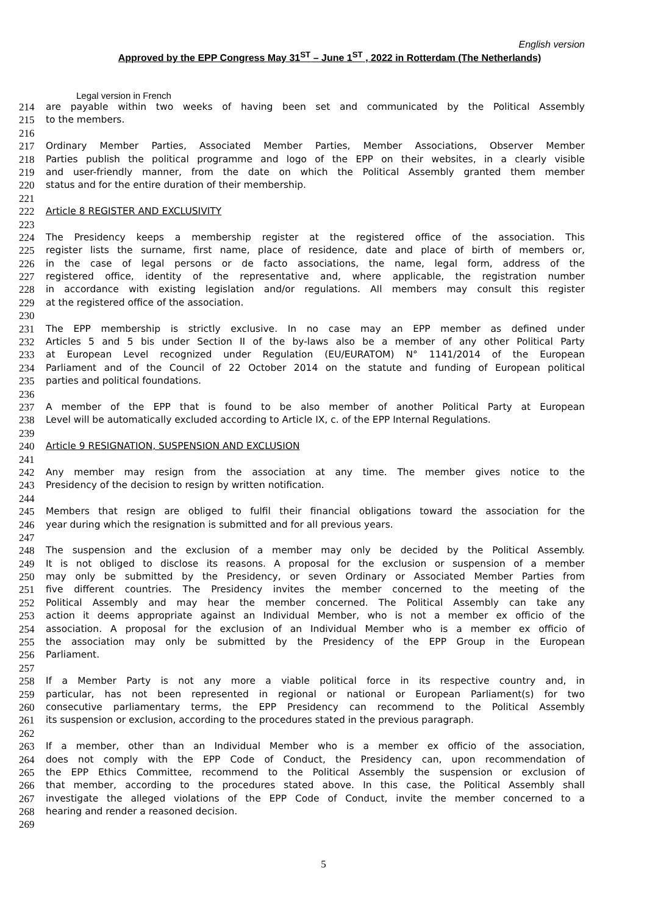English version
Approved by the EPP Congress May 31<sup>ST</sup> – June 1<sup>ST</sup> , 2022 in Rotterdam (The Netherlands)
Legal version in French
214 are payable within two weeks of having been set and communicated by the Political Assembly
215 to the members.
216
217 Ordinary Member Parties, Associated Member Parties, Member Associations, Observer Member
218 Parties publish the political programme and logo of the EPP on their websites, in a clearly visible
219 and user-friendly manner, from the date on which the Political Assembly granted them member
220 status and for the entire duration of their membership.
221
222 Article 8 REGISTER AND EXCLUSIVITY
223
224 The Presidency keeps a membership register at the registered office of the association. This
225 register lists the surname, first name, place of residence, date and place of birth of members or,
226 in the case of legal persons or de facto associations, the name, legal form, address of the
227 registered office, identity of the representative and, where applicable, the registration number
228 in accordance with existing legislation and/or regulations. All members may consult this register
229 at the registered office of the association.
230
231 The EPP membership is strictly exclusive. In no case may an EPP member as defined under
232 Articles 5 and 5 bis under Section II of the by-laws also be a member of any other Political Party
233 at European Level recognized under Regulation (EU/EURATOM) N° 1141/2014 of the European
234 Parliament and of the Council of 22 October 2014 on the statute and funding of European political
235 parties and political foundations.
236
237 A member of the EPP that is found to be also member of another Political Party at European
238 Level will be automatically excluded according to Article IX, c. of the EPP Internal Regulations.
239
240 Article 9 RESIGNATION, SUSPENSION AND EXCLUSION
241
242 Any member may resign from the association at any time. The member gives notice to the
243 Presidency of the decision to resign by written notification.
244
245 Members that resign are obliged to fulfil their financial obligations toward the association for the
246 year during which the resignation is submitted and for all previous years.
247
248 The suspension and the exclusion of a member may only be decided by the Political Assembly.
249 It is not obliged to disclose its reasons. A proposal for the exclusion or suspension of a member
250 may only be submitted by the Presidency, or seven Ordinary or Associated Member Parties from
251 five different countries. The Presidency invites the member concerned to the meeting of the
252 Political Assembly and may hear the member concerned. The Political Assembly can take any
253 action it deems appropriate against an Individual Member, who is not a member ex officio of the
254 association. A proposal for the exclusion of an Individual Member who is a member ex officio of
255 the association may only be submitted by the Presidency of the EPP Group in the European
256 Parliament.
257
258 If a Member Party is not any more a viable political force in its respective country and, in
259 particular, has not been represented in regional or national or European Parliament(s) for two
260 consecutive parliamentary terms, the EPP Presidency can recommend to the Political Assembly
261 its suspension or exclusion, according to the procedures stated in the previous paragraph.
262
263 If a member, other than an Individual Member who is a member ex officio of the association,
264 does not comply with the EPP Code of Conduct, the Presidency can, upon recommendation of
265 the EPP Ethics Committee, recommend to the Political Assembly the suspension or exclusion of
266 that member, according to the procedures stated above. In this case, the Political Assembly shall
267 investigate the alleged violations of the EPP Code of Conduct, invite the member concerned to a
268 hearing and render a reasoned decision.
269
5